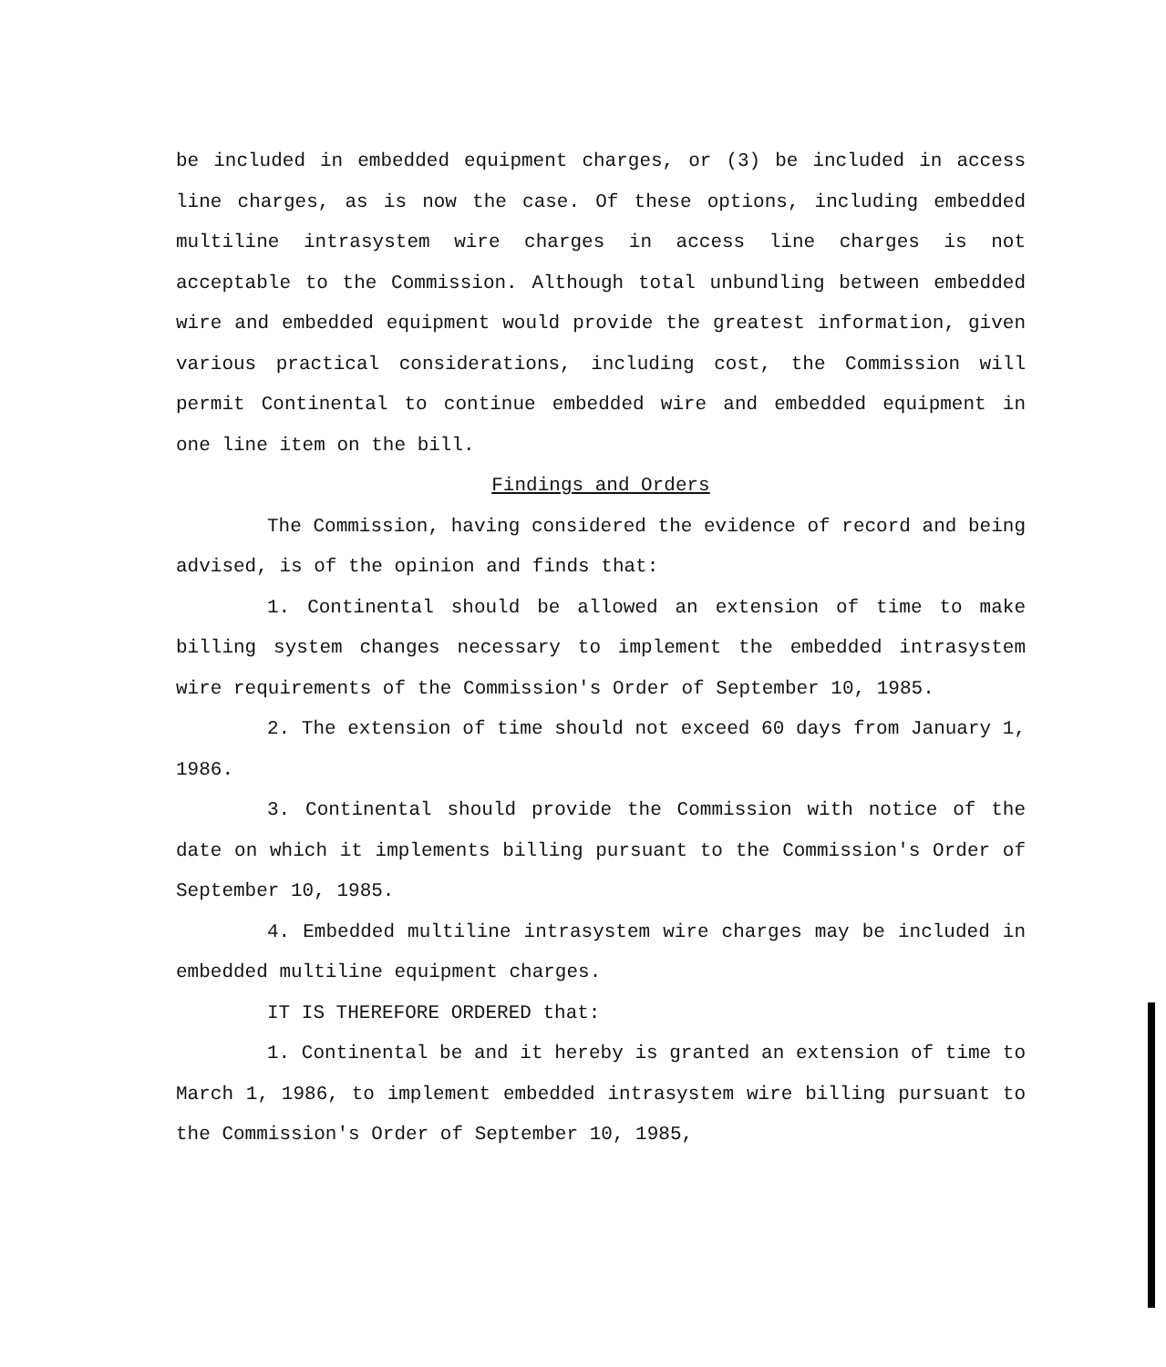be included in embedded equipment charges, or (3) be included in access line charges, as is now the case. Of these options, including embedded multiline intrasystem wire charges in access line charges is not acceptable to the Commission. Although total unbundling between embedded wire and embedded equipment would provide the greatest information, given various practical considerations, including cost, the Commission will permit Continental to continue embedded wire and embedded equipment in one line item on the bill.
Findings and Orders
The Commission, having considered the evidence of record and being advised, is of the opinion and finds that:
1. Continental should be allowed an extension of time to make billing system changes necessary to implement the embedded intrasystem wire requirements of the Commission's Order of September 10, 1985.
2. The extension of time should not exceed 60 days from January 1, 1986.
3. Continental should provide the Commission with notice of the date on which it implements billing pursuant to the Commission's Order of September 10, 1985.
4. Embedded multiline intrasystem wire charges may be included in embedded multiline equipment charges.
IT IS THEREFORE ORDERED that:
1. Continental be and it hereby is granted an extension of time to March 1, 1986, to implement embedded intrasystem wire billing pursuant to the Commission's Order of September 10, 1985,